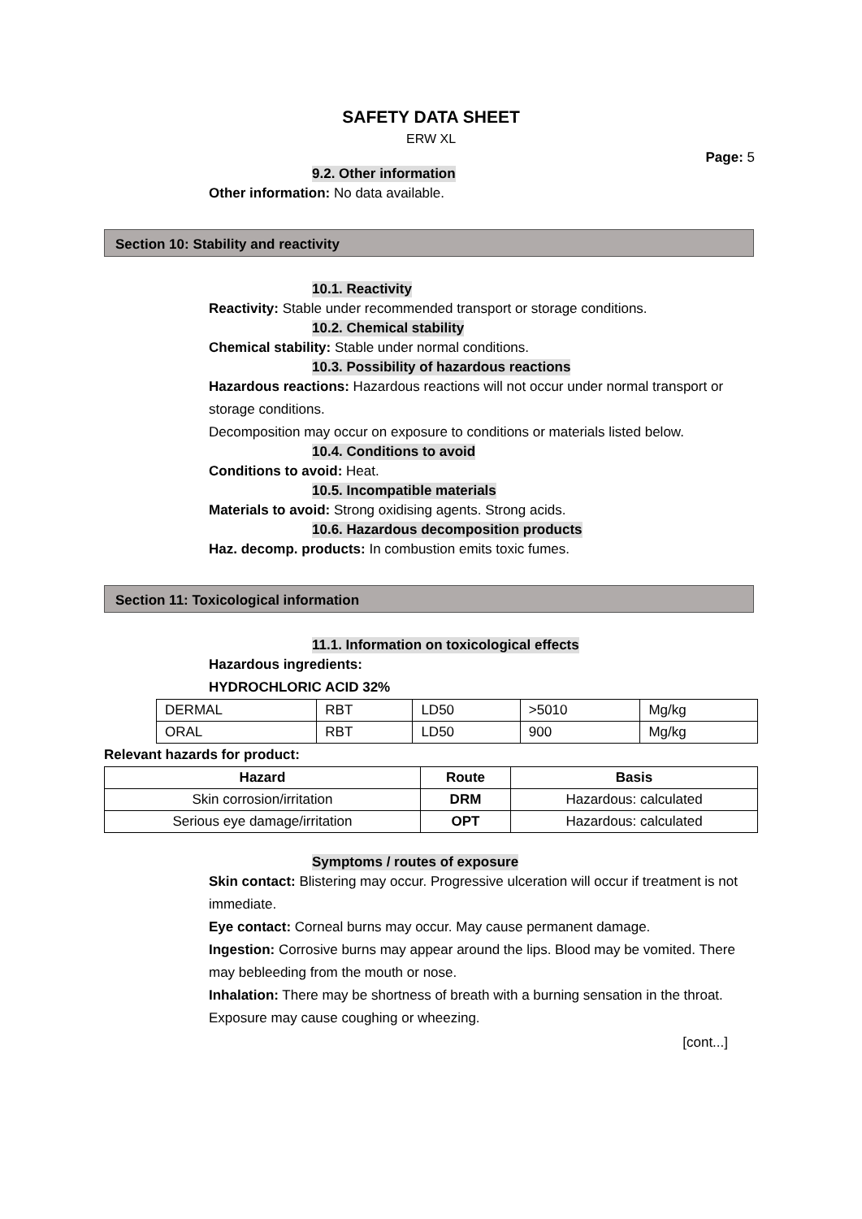SAFETY DATA SHEET
ERW XL
Page: 5
9.2. Other information
Other information: No data available.
Section 10: Stability and reactivity
10.1. Reactivity
Reactivity: Stable under recommended transport or storage conditions.
10.2. Chemical stability
Chemical stability: Stable under normal conditions.
10.3. Possibility of hazardous reactions
Hazardous reactions: Hazardous reactions will not occur under normal transport or storage conditions.
Decomposition may occur on exposure to conditions or materials listed below.
10.4. Conditions to avoid
Conditions to avoid: Heat.
10.5. Incompatible materials
Materials to avoid: Strong oxidising agents. Strong acids.
10.6. Hazardous decomposition products
Haz. decomp. products: In combustion emits toxic fumes.
Section 11: Toxicological information
11.1. Information on toxicological effects
Hazardous ingredients:
HYDROCHLORIC ACID 32%
| DERMAL | RBT | LD50 | >5010 | Mg/kg |
| ORAL | RBT | LD50 | 900 | Mg/kg |
Relevant hazards for product:
| Hazard | Route | Basis |
| --- | --- | --- |
| Skin corrosion/irritation | DRM | Hazardous: calculated |
| Serious eye damage/irritation | OPT | Hazardous: calculated |
Symptoms / routes of exposure
Skin contact: Blistering may occur. Progressive ulceration will occur if treatment is not immediate.
Eye contact: Corneal burns may occur. May cause permanent damage.
Ingestion: Corrosive burns may appear around the lips. Blood may be vomited. There may bebleeding from the mouth or nose.
Inhalation: There may be shortness of breath with a burning sensation in the throat. Exposure may cause coughing or wheezing.
[cont...]